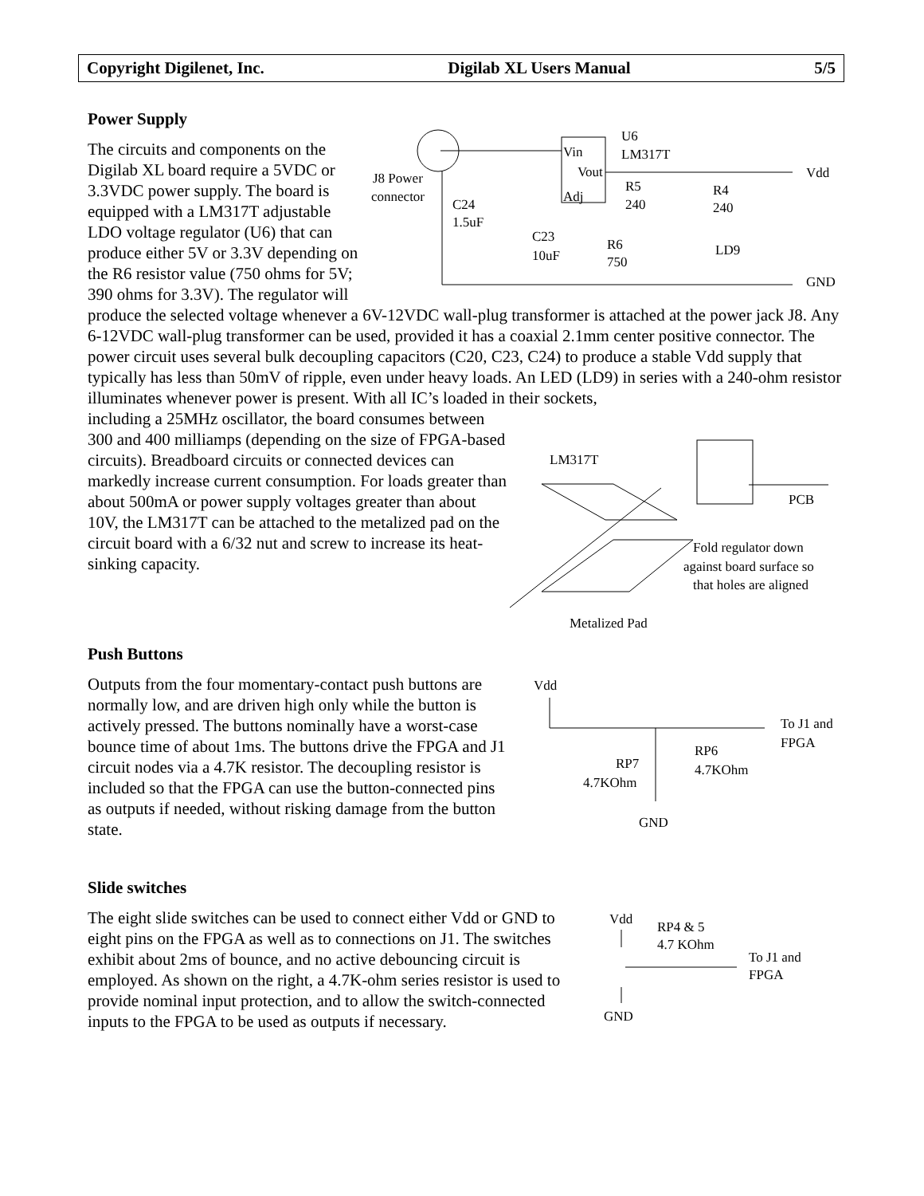Copyright Digilenet, Inc. Digilab XL Users Manual 5/5
Power Supply
Vin
Vout
Adj
U6
LM317T
R5
240
R4
240
LD9
C24
1.5uF
C23
10uF
R6
750
J8 Power
connector
Vdd
GND
The circuits and components on the Digilab XL board require a 5VDC or 3.3VDC power supply. The board is equipped with a LM317T adjustable LDO voltage regulator (U6) that can produce either 5V or 3.3V depending on the R6 resistor value (750 ohms for 5V; 390 ohms for 3.3V). The regulator will produce the selected voltage whenever a 6V-12VDC wall-plug transformer is attached at the power jack J8. Any 6-12VDC wall-plug transformer can be used, provided it has a coaxial 2.1mm center positive connector. The power circuit uses several bulk decoupling capacitors (C20, C23, C24) to produce a stable Vdd supply that typically has less than 50mV of ripple, even under heavy loads. An LED (LD9) in series with a 240-ohm resistor illuminates whenever power is present. With all IC’s loaded in their sockets,
LM317T
PCB
Fold regulator down
against board surface so
that holes are aligned
Metalized Pad
including a 25MHz oscillator, the board consumes between 300 and 400 milliamps (depending on the size of FPGA-based circuits). Breadboard circuits or connected devices can markedly increase current consumption. For loads greater than about 500mA or power supply voltages greater than about 10V, the LM317T can be attached to the metalized pad on the circuit board with a 6/32 nut and screw to increase its heat-sinking capacity.
Push Buttons
Vdd
To J1 and
FPGA
RP6
4.7KOhm
RP7
4.7KOhm
GND
Outputs from the four momentary-contact push buttons are normally low, and are driven high only while the button is actively pressed. The buttons nominally have a worst-case bounce time of about 1ms. The buttons drive the FPGA and J1 circuit nodes via a 4.7K resistor. The decoupling resistor is included so that the FPGA can use the button-connected pins as outputs if needed, without risking damage from the button state.
Slide switches
Vdd
RP4 & 5
4.7 KOhm
To J1 and
FPGA
GND
The eight slide switches can be used to connect either Vdd or GND to eight pins on the FPGA as well as to connections on J1. The switches exhibit about 2ms of bounce, and no active debouncing circuit is employed. As shown on the right, a 4.7K-ohm series resistor is used to provide nominal input protection, and to allow the switch-connected inputs to the FPGA to be used as outputs if necessary.